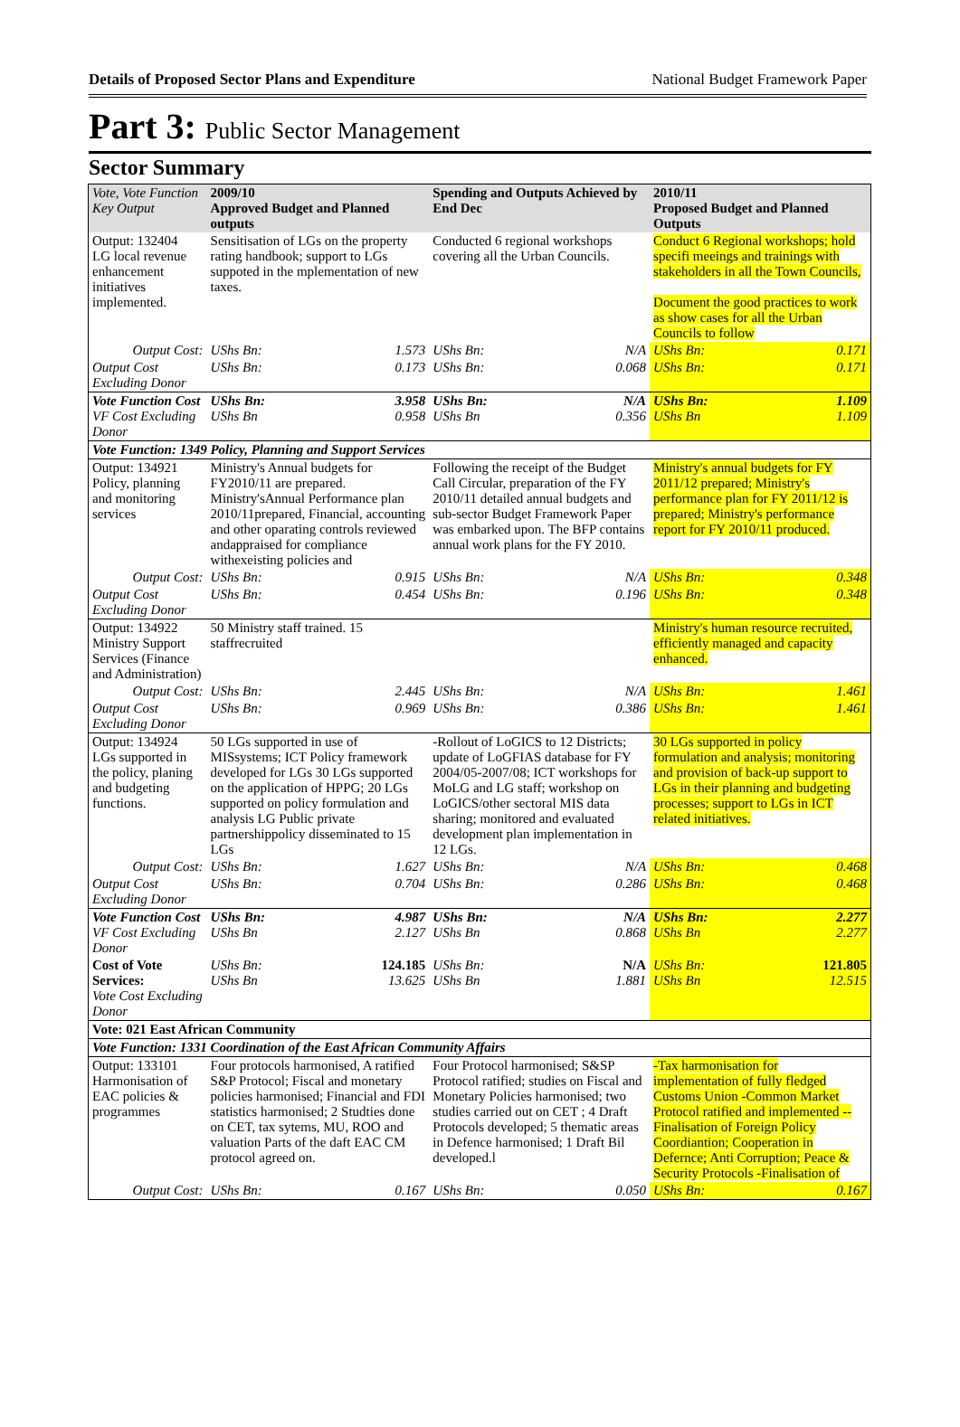Details of Proposed Sector Plans and Expenditure National Budget Framework Paper
Part 3: Public Sector Management
Sector Summary
| Vote, Vote Function Key Output | 2009/10 Approved Budget and Planned outputs | | Spending and Outputs Achieved by End Dec | | 2010/11 Proposed Budget and Planned Outputs | |
| --- | --- | --- | --- | --- | --- | --- |
| Output: 132404 LG local revenue enhancement initiatives implemented. | Sensitisation of LGs on the property rating handbook; support to LGs suppoted in the mplementation of new taxes. | | Conducted 6 regional workshops covering all the Urban Councils. | | Conduct 6 Regional workshops; hold specifi meeings and trainings with stakeholders in all the Town Councils, Document the good practices to work as show cases for all the Urban Councils to follow | |
| Output Cost: | UShs Bn: | 1.573 | UShs Bn: | N/A | UShs Bn: | 0.171 |
| Output Cost Excluding Donor | UShs Bn: | 0.173 | UShs Bn: | 0.068 | UShs Bn: | 0.171 |
| Vote Function Cost VF Cost Excluding Donor | UShs Bn: UShs Bn | 3.958 0.958 | UShs Bn: UShs Bn | N/A 0.356 | UShs Bn: UShs Bn | 1.109 1.109 |
| Vote Function: 1349 Policy, Planning and Support Services | | | | | | |
| Output: 134921 Policy, planning and monitoring services | Ministry's Annual budgets for FY2010/11 are prepared. Ministry'sAnnual Performance plan 2010/11prepared, Financial, accounting and other oparating controls reviewed andappraised for compliance withexeisting policies and | | Following the receipt of the Budget Call Circular, preparation of the FY 2010/11 detailed annual budgets and sub-sector Budget Framework Paper was embarked upon. The BFP contains annual work plans for the FY 2010. | | Ministry's annual budgets for FY 2011/12 prepared; Ministry's performance plan for FY 2011/12 is prepared; Ministry's performance report for FY 2010/11 produced. | |
| Output Cost: | UShs Bn: | 0.915 | UShs Bn: | N/A | UShs Bn: | 0.348 |
| Output Cost Excluding Donor | UShs Bn: | 0.454 | UShs Bn: | 0.196 | UShs Bn: | 0.348 |
| Output: 134922 Ministry Support Services (Finance and Administration) | 50 Ministry staff trained. 15 staffrecruited | | | | Ministry's human resource recruited, efficiently managed and capacity enhanced. | |
| Output Cost: | UShs Bn: | 2.445 | UShs Bn: | N/A | UShs Bn: | 1.461 |
| Output Cost Excluding Donor | UShs Bn: | 0.969 | UShs Bn: | 0.386 | UShs Bn: | 1.461 |
| Output: 134924 LGs supported in the policy, planing and budgeting functions. | 50 LGs supported in use of MISsystems; ICT Policy framework developed for LGs 30 LGs supported on the application of HPPG; 20 LGs supported on policy formulation and analysis LG Public private partnershippolicy disseminated to 15 LGs | | -Rollout of LoGICS to 12 Districts; update of LoGFIAS database for FY 2004/05-2007/08; ICT workshops for MoLG and LG staff; workshop on LoGICS/other sectoral MIS data sharing; monitored and evaluated development plan implementation in 12 LGs. | | 30 LGs supported in policy formulation and analysis; monitoring and provision of back-up support to LGs in their planning and budgeting processes; support to LGs in ICT related initiatives. | |
| Output Cost: | UShs Bn: | 1.627 | UShs Bn: | N/A | UShs Bn: | 0.468 |
| Output Cost Excluding Donor | UShs Bn: | 0.704 | UShs Bn: | 0.286 | UShs Bn: | 0.468 |
| Vote Function Cost VF Cost Excluding Donor | UShs Bn: UShs Bn | 4.987 2.127 | UShs Bn: UShs Bn | N/A 0.868 | UShs Bn: UShs Bn | 2.277 2.277 |
| Cost of Vote Services: Vote Cost Excluding Donor | UShs Bn: UShs Bn | 124.185 13.625 | UShs Bn: UShs Bn | N/A 1.881 | UShs Bn: UShs Bn | 121.805 12.515 |
| Vote: 021 East African Community | | | | | | |
| Vote Function: 1331 Coordination of the East African Community Affairs | | | | | | |
| Output: 133101 Harmonisation of EAC policies & programmes | Four protocols harmonised, A ratified S&P Protocol; Fiscal and monetary policies harmonised; Financial and FDI statistics harmonised; 2 Studties done on CET, tax sytems, MU, ROO and valuation Parts of the daft EAC CM protocol agreed on. | | Four Protocol harmonised; S&SP Protocol ratified; studies on Fiscal and Monetary Policies harmonised; two studies carried out on CET ; 4 Draft Protocols developed; 5 thematic areas in Defence harmonised; 1 Draft Bil developed.l | | -Tax harmonisation for implementation of fully fledged Customs Union -Common Market Protocol ratified and implemented --Finalisation of Foreign Policy Coordiantion; Cooperation in Defernce; Anti Corruption; Peace & Security Protocols -Finalisation of | |
| Output Cost: | UShs Bn: | 0.167 | UShs Bn: | 0.050 | UShs Bn: | 0.167 |